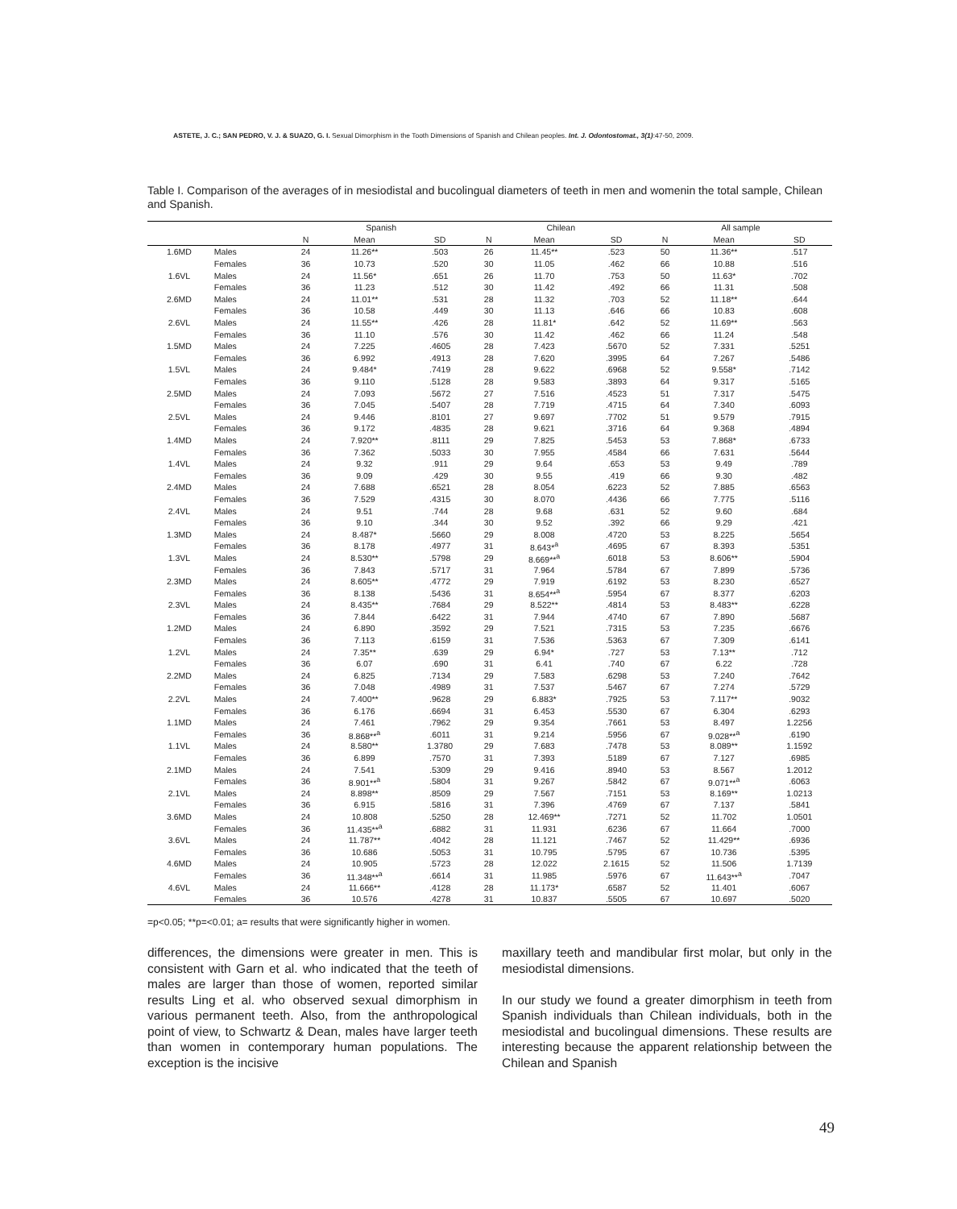ASTETE, J. C.; SAN PEDRO, V. J. & SUAZO, G. I. Sexual Dimorphism in the Tooth Dimensions of Spanish and Chilean peoples. Int. J. Odontostomat., 3(1):47-50, 2009.
Table I. Comparison of the averages of in mesiodistal and bucolingual diameters of teeth in men and womenin the total sample, Chilean and Spanish.
| | | Spanish | | | Chilean | | | All sample | | |
| --- | --- | --- | --- | --- | --- | --- | --- | --- | --- | --- |
| | | N | Mean | SD | N | Mean | SD | N | Mean | SD |
| 1.6MD | Males | 24 | 11.26** | .503 | 26 | 11.45** | .523 | 50 | 11.36** | .517 |
| | Females | 36 | 10.73 | .520 | 30 | 11.05 | .462 | 66 | 10.88 | .516 |
| 1.6VL | Males | 24 | 11.56* | .651 | 26 | 11.70 | .753 | 50 | 11.63* | .702 |
| | Females | 36 | 11.23 | .512 | 30 | 11.42 | .492 | 66 | 11.31 | .508 |
| 2.6MD | Males | 24 | 11.01** | .531 | 28 | 11.32 | .703 | 52 | 11.18** | .644 |
| | Females | 36 | 10.58 | .449 | 30 | 11.13 | .646 | 66 | 10.83 | .608 |
| 2.6VL | Males | 24 | 11.55** | .426 | 28 | 11.81* | .642 | 52 | 11.69** | .563 |
| | Females | 36 | 11.10 | .576 | 30 | 11.42 | .462 | 66 | 11.24 | .548 |
| 1.5MD | Males | 24 | 7.225 | .4605 | 28 | 7.423 | .5670 | 52 | 7.331 | .5251 |
| | Females | 36 | 6.992 | .4913 | 28 | 7.620 | .3995 | 64 | 7.267 | .5486 |
| 1.5VL | Males | 24 | 9.484* | .7419 | 28 | 9.622 | .6968 | 52 | 9.558* | .7142 |
| | Females | 36 | 9.110 | .5128 | 28 | 9.583 | .3893 | 64 | 9.317 | .5165 |
| 2.5MD | Males | 24 | 7.093 | .5672 | 27 | 7.516 | .4523 | 51 | 7.317 | .5475 |
| | Females | 36 | 7.045 | .5407 | 28 | 7.719 | .4715 | 64 | 7.340 | .6093 |
| 2.5VL | Males | 24 | 9.446 | .8101 | 27 | 9.697 | .7702 | 51 | 9.579 | .7915 |
| | Females | 36 | 9.172 | .4835 | 28 | 9.621 | .3716 | 64 | 9.368 | .4894 |
| 1.4MD | Males | 24 | 7.920** | .8111 | 29 | 7.825 | .5453 | 53 | 7.868* | .6733 |
| | Females | 36 | 7.362 | .5033 | 30 | 7.955 | .4584 | 66 | 7.631 | .5644 |
| 1.4VL | Males | 24 | 9.32 | .911 | 29 | 9.64 | .653 | 53 | 9.49 | .789 |
| | Females | 36 | 9.09 | .429 | 30 | 9.55 | .419 | 66 | 9.30 | .482 |
| 2.4MD | Males | 24 | 7.688 | .6521 | 28 | 8.054 | .6223 | 52 | 7.885 | .6563 |
| | Females | 36 | 7.529 | .4315 | 30 | 8.070 | .4436 | 66 | 7.775 | .5116 |
| 2.4VL | Males | 24 | 9.51 | .744 | 28 | 9.68 | .631 | 52 | 9.60 | .684 |
| | Females | 36 | 9.10 | .344 | 30 | 9.52 | .392 | 66 | 9.29 | .421 |
| 1.3MD | Males | 24 | 8.487* | .5660 | 29 | 8.008 | .4720 | 53 | 8.225 | .5654 |
| | Females | 36 | 8.178 | .4977 | 31 | 8.643*<sup>a</sup> | .4695 | 67 | 8.393 | .5351 |
| 1.3VL | Males | 24 | 8.530** | .5798 | 29 | 8.669**<sup>a</sup> | .6018 | 53 | 8.606** | .5904 |
| | Females | 36 | 7.843 | .5717 | 31 | 7.964 | .5784 | 67 | 7.899 | .5736 |
| 2.3MD | Males | 24 | 8.605** | .4772 | 29 | 7.919 | .6192 | 53 | 8.230 | .6527 |
| | Females | 36 | 8.138 | .5436 | 31 | 8.654**<sup>a</sup> | .5954 | 67 | 8.377 | .6203 |
| 2.3VL | Males | 24 | 8.435** | .7684 | 29 | 8.522** | .4814 | 53 | 8.483** | .6228 |
| | Females | 36 | 7.844 | .6422 | 31 | 7.944 | .4740 | 67 | 7.890 | .5687 |
| 1.2MD | Males | 24 | 6.890 | .3592 | 29 | 7.521 | .7315 | 53 | 7.235 | .6676 |
| | Females | 36 | 7.113 | .6159 | 31 | 7.536 | .5363 | 67 | 7.309 | .6141 |
| 1.2VL | Males | 24 | 7.35** | .639 | 29 | 6.94* | .727 | 53 | 7.13** | .712 |
| | Females | 36 | 6.07 | .690 | 31 | 6.41 | .740 | 67 | 6.22 | .728 |
| 2.2MD | Males | 24 | 6.825 | .7134 | 29 | 7.583 | .6298 | 53 | 7.240 | .7642 |
| | Females | 36 | 7.048 | .4989 | 31 | 7.537 | .5467 | 67 | 7.274 | .5729 |
| 2.2VL | Males | 24 | 7.400** | .9628 | 29 | 6.883* | .7925 | 53 | 7.117** | .9032 |
| | Females | 36 | 6.176 | .6694 | 31 | 6.453 | .5530 | 67 | 6.304 | .6293 |
| 1.1MD | Males | 24 | 7.461 | .7962 | 29 | 9.354 | .7661 | 53 | 8.497 | 1.2256 |
| | Females | 36 | 8.868**<sup>a</sup> | .6011 | 31 | 9.214 | .5956 | 67 | 9.028**<sup>a</sup> | .6190 |
| 1.1VL | Males | 24 | 8.580** | 1.3780 | 29 | 7.683 | .7478 | 53 | 8.089** | 1.1592 |
| | Females | 36 | 6.899 | .7570 | 31 | 7.393 | .5189 | 67 | 7.127 | .6985 |
| 2.1MD | Males | 24 | 7.541 | .5309 | 29 | 9.416 | .8940 | 53 | 8.567 | 1.2012 |
| | Females | 36 | 8.901**<sup>a</sup> | .5804 | 31 | 9.267 | .5842 | 67 | 9.071**<sup>a</sup> | .6063 |
| 2.1VL | Males | 24 | 8.898** | .8509 | 29 | 7.567 | .7151 | 53 | 8.169** | 1.0213 |
| | Females | 36 | 6.915 | .5816 | 31 | 7.396 | .4769 | 67 | 7.137 | .5841 |
| 3.6MD | Males | 24 | 10.808 | .5250 | 28 | 12.469** | .7271 | 52 | 11.702 | 1.0501 |
| | Females | 36 | 11.435**<sup>a</sup> | .6882 | 31 | 11.931 | .6236 | 67 | 11.664 | .7000 |
| 3.6VL | Males | 24 | 11.787** | .4042 | 28 | 11.121 | .7467 | 52 | 11.429** | .6936 |
| | Females | 36 | 10.686 | .5053 | 31 | 10.795 | .5795 | 67 | 10.736 | .5395 |
| 4.6MD | Males | 24 | 10.905 | .5723 | 28 | 12.022 | 2.1615 | 52 | 11.506 | 1.7139 |
| | Females | 36 | 11.348**<sup>a</sup> | .6614 | 31 | 11.985 | .5976 | 67 | 11.643**<sup>a</sup> | .7047 |
| 4.6VL | Males | 24 | 11.666** | .4128 | 28 | 11.173* | .6587 | 52 | 11.401 | .6067 |
| | Females | 36 | 10.576 | .4278 | 31 | 10.837 | .5505 | 67 | 10.697 | .5020 |
=p<0.05; **p=<0.01; a= results that were significantly higher in women.
differences, the dimensions were greater in men. This is consistent with Garn et al. who indicated that the teeth of males are larger than those of women, reported similar results Ling et al. who observed sexual dimorphism in various permanent teeth. Also, from the anthropological point of view, to Schwartz & Dean, males have larger teeth than women in contemporary human populations. The exception is the incisive
maxillary teeth and mandibular first molar, but only in the mesiodistal dimensions.
In our study we found a greater dimorphism in teeth from Spanish individuals than Chilean individuals, both in the mesiodistal and bucolingual dimensions. These results are interesting because the apparent relationship between the Chilean and Spanish
49